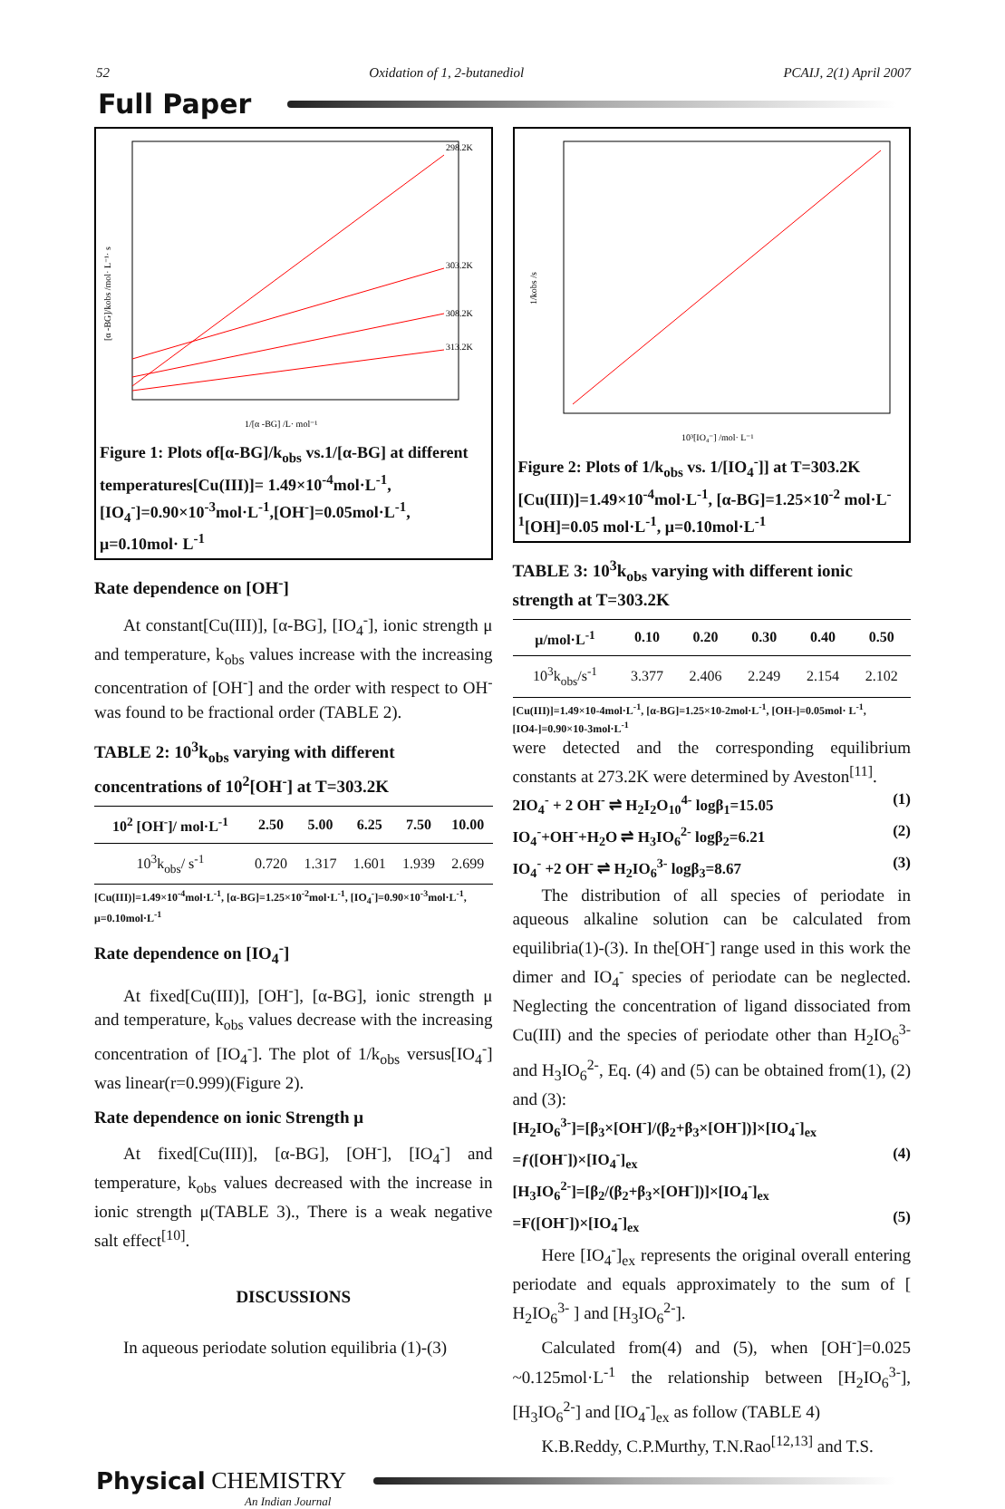52 Oxidation of 1, 2-butanediol PCAIJ, 2(1) April 2007
Full Paper
298.2K
303.2K
308.2K
313.2K
1/[α -BG] /L· mol⁻¹
[α -BG]/kobs /mol· L⁻¹· s
Figure 1: Plots of[α-BG]/k<sub>obs</sub> vs.1/[α-BG] at different temperatures[Cu(III)]= 1.49×10<sup>-4</sup>mol·L<sup>-1</sup>, [IO<sub>4</sub><sup>-</sup>]=0.90×10<sup>-3</sup>mol·L<sup>-1</sup>,[OH<sup>-</sup>]=0.05mol·L<sup>-1</sup>, μ=0.10mol· L<sup>-1</sup>
Rate dependence on [OH<sup>-</sup>]
At constant[Cu(III)], [α-BG], [IO<sub>4</sub><sup>-</sup>], ionic strength μ and temperature, k<sub>obs</sub> values increase with the increasing concentration of [OH<sup>-</sup>] and the order with respect to OH<sup>-</sup> was found to be fractional order (TABLE 2).
TABLE 2: 10<sup>3</sup>k<sub>obs</sub> varying with different concentrations of 10<sup>2</sup>[OH<sup>-</sup>] at T=303.2K
| 10<sup>2</sup> [OH<sup>-</sup>]/ mol·L<sup>-1</sup> | 2.50 | 5.00 | 6.25 | 7.50 | 10.00 |
| --- | --- | --- | --- | --- | --- |
| 10<sup>3</sup>k<sub>obs</sub>/ s<sup>-1</sup> | 0.720 | 1.317 | 1.601 | 1.939 | 2.699 |
[Cu(III)]=1.49×10<sup>-4</sup>mol·L<sup>-1</sup>, [α-BG]=1.25×10<sup>-2</sup>mol·L<sup>-1</sup>, [IO<sub>4</sub><sup>-</sup>]=0.90×10<sup>-3</sup>mol·L<sup>-1</sup>, μ=0.10mol·L<sup>-1</sup>
Rate dependence on [IO<sub>4</sub><sup>-</sup>]
At fixed[Cu(III)], [OH<sup>-</sup>], [α-BG], ionic strength μ and temperature, k<sub>obs</sub> values decrease with the increasing concentration of [IO<sub>4</sub><sup>-</sup>]. The plot of 1/k<sub>obs</sub> versus[IO<sub>4</sub><sup>-</sup>] was linear(r=0.999)(Figure 2).
Rate dependence on ionic Strength μ
At fixed[Cu(III)], [α-BG], [OH<sup>-</sup>], [IO<sub>4</sub><sup>-</sup>] and temperature, k<sub>obs</sub> values decreased with the increase in ionic strength μ(TABLE 3)., There is a weak negative salt effect<sup>[10]</sup>.
DISCUSSIONS
In aqueous periodate solution equilibria (1)-(3)
10³[IO₄⁻] /mol· L⁻¹
1/kobs /s
Figure 2: Plots of 1/k<sub>obs</sub> vs. 1/[IO<sub>4</sub><sup>-</sup>]] at T=303.2K [Cu(III)]=1.49×10<sup>-4</sup>mol·L<sup>-1</sup>, [α-BG]=1.25×10<sup>-2</sup> mol·L<sup>-1</sup>[OH]=0.05 mol·L<sup>-1</sup>, μ=0.10mol·L<sup>-1</sup>
TABLE 3: 10<sup>3</sup>k<sub>obs</sub> varying with different ionic strength at T=303.2K
| μ/mol·L<sup>-1</sup> | 0.10 | 0.20 | 0.30 | 0.40 | 0.50 |
| --- | --- | --- | --- | --- | --- |
| 10<sup>3</sup>k<sub>obs</sub>/s<sup>-1</sup> | 3.377 | 2.406 | 2.249 | 2.154 | 2.102 |
[Cu(III)]=1.49×10-4mol·L<sup>-1</sup>, [α-BG]=1.25×10-2mol·L<sup>-1</sup>, [OH-]=0.05mol· L<sup>-1</sup>, [IO4-]=0.90×10-3mol·L<sup>-1</sup>
were detected and the corresponding equilibrium constants at 273.2K were determined by Aveston<sup>[11]</sup>.
2IO<sub>4</sub><sup>-</sup> + 2 OH<sup>-</sup> ⇌ H<sub>2</sub>I<sub>2</sub>O<sub>10</sub><sup>4-</sup> logβ<sub>1</sub>=15.05 (1)
IO<sub>4</sub><sup>-</sup>+OH<sup>-</sup>+H<sub>2</sub>O ⇌ H<sub>3</sub>IO<sub>6</sub><sup>2-</sup> logβ<sub>2</sub>=6.21 (2)
IO<sub>4</sub><sup>-</sup> +2 OH<sup>-</sup> ⇌ H<sub>2</sub>IO<sub>6</sub><sup>3-</sup> logβ<sub>3</sub>=8.67 (3)
The distribution of all species of periodate in aqueous alkaline solution can be calculated from equilibria(1)-(3). In the[OH<sup>-</sup>] range used in this work the dimer and IO<sub>4</sub><sup>-</sup> species of periodate can be neglected. Neglecting the concentration of ligand dissociated from Cu(III) and the species of periodate other than H<sub>2</sub>IO<sub>6</sub><sup>3-</sup> and H<sub>3</sub>IO<sub>6</sub><sup>2-</sup>, Eq. (4) and (5) can be obtained from(1), (2) and (3):
[H<sub>2</sub>IO<sub>6</sub><sup>3-</sup>]=[β<sub>3</sub>×[OH<sup>-</sup>]/(β<sub>2</sub>+β<sub>3</sub>×[OH<sup>-</sup>])]×[IO<sub>4</sub><sup>-</sup>]<sub>ex</sub>
=ƒ([OH<sup>-</sup>])×[IO<sub>4</sub><sup>-</sup>]<sub>ex</sub> (4)
[H<sub>3</sub>IO<sub>6</sub><sup>2-</sup>]=[β<sub>2</sub>/(β<sub>2</sub>+β<sub>3</sub>×[OH<sup>-</sup>])]×[IO<sub>4</sub><sup>-</sup>]<sub>ex</sub>
=F([OH<sup>-</sup>])×[IO<sub>4</sub><sup>-</sup>]<sub>ex</sub> (5)
Here [IO<sub>4</sub><sup>-</sup>]<sub>ex</sub> represents the original overall entering periodate and equals approximately to the sum of [ H<sub>2</sub>IO<sub>6</sub><sup>3-</sup> ] and [H<sub>3</sub>IO<sub>6</sub><sup>2-</sup>].
Calculated from(4) and (5), when [OH<sup>-</sup>]=0.025 ~0.125mol·L<sup>-1</sup> the relationship between [H<sub>2</sub>IO<sub>6</sub><sup>3-</sup>], [H<sub>3</sub>IO<sub>6</sub><sup>2-</sup>] and [IO<sub>4</sub><sup>-</sup>]<sub>ex</sub> as follow (TABLE 4)
K.B.Reddy, C.P.Murthy, T.N.Rao<sup>[12,13]</sup> and T.S.
Physical CHEMISTRY
An Indian Journal